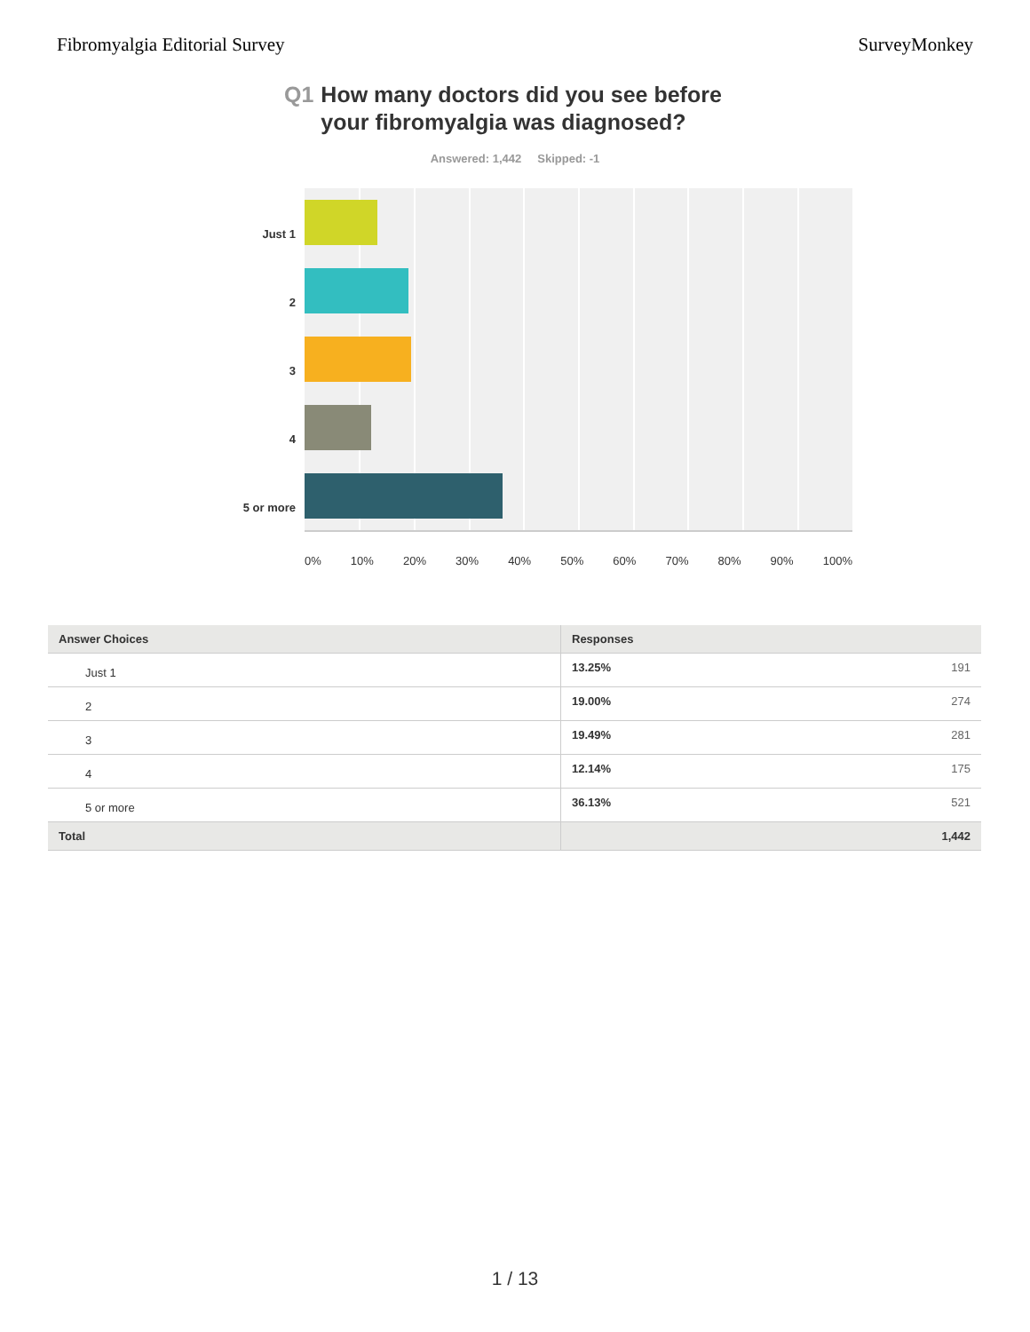Fibromyalgia Editorial Survey SurveyMonkey
Q1 How many doctors did you see before your fibromyalgia was diagnosed?
Answered: 1,442 Skipped: -1
Just 1
2
3
4
5 or more
0% 10% 20% 30% 40% 50% 60% 70% 80% 90% 100%
| Answer Choices | Responses |
| --- | --- |
| Just 1 | 13.25% 191 |
| 2 | 19.00% 274 |
| 3 | 19.49% 281 |
| 4 | 12.14% 175 |
| 5 or more | 36.13% 521 |
| Total | 1,442 |
1 / 13